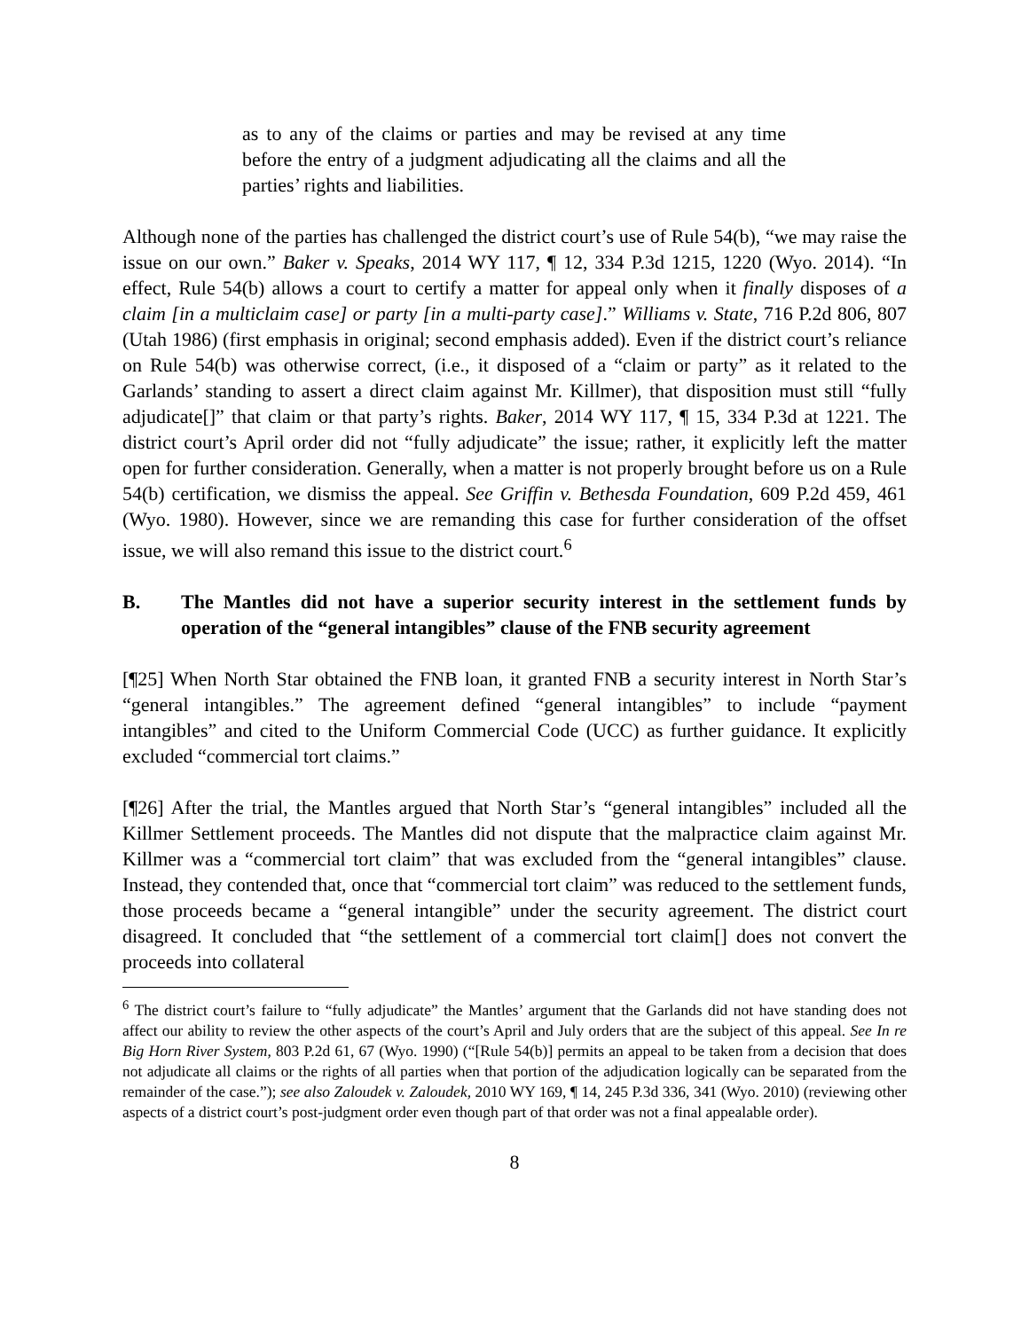as to any of the claims or parties and may be revised at any time before the entry of a judgment adjudicating all the claims and all the parties’ rights and liabilities.
Although none of the parties has challenged the district court’s use of Rule 54(b), “we may raise the issue on our own.” Baker v. Speaks, 2014 WY 117, ¶ 12, 334 P.3d 1215, 1220 (Wyo. 2014). “In effect, Rule 54(b) allows a court to certify a matter for appeal only when it finally disposes of a claim [in a multiclaim case] or party [in a multi-party case].” Williams v. State, 716 P.2d 806, 807 (Utah 1986) (first emphasis in original; second emphasis added). Even if the district court’s reliance on Rule 54(b) was otherwise correct, (i.e., it disposed of a “claim or party” as it related to the Garlands’ standing to assert a direct claim against Mr. Killmer), that disposition must still “fully adjudicate[]” that claim or that party’s rights. Baker, 2014 WY 117, ¶ 15, 334 P.3d at 1221. The district court’s April order did not “fully adjudicate” the issue; rather, it explicitly left the matter open for further consideration. Generally, when a matter is not properly brought before us on a Rule 54(b) certification, we dismiss the appeal. See Griffin v. Bethesda Foundation, 609 P.2d 459, 461 (Wyo. 1980). However, since we are remanding this case for further consideration of the offset issue, we will also remand this issue to the district court.<sup>6</sup>
B. The Mantles did not have a superior security interest in the settlement funds by operation of the “general intangibles” clause of the FNB security agreement
[¶25] When North Star obtained the FNB loan, it granted FNB a security interest in North Star’s “general intangibles.” The agreement defined “general intangibles” to include “payment intangibles” and cited to the Uniform Commercial Code (UCC) as further guidance. It explicitly excluded “commercial tort claims.”
[¶26] After the trial, the Mantles argued that North Star’s “general intangibles” included all the Killmer Settlement proceeds. The Mantles did not dispute that the malpractice claim against Mr. Killmer was a “commercial tort claim” that was excluded from the “general intangibles” clause. Instead, they contended that, once that “commercial tort claim” was reduced to the settlement funds, those proceeds became a “general intangible” under the security agreement. The district court disagreed. It concluded that “the settlement of a commercial tort claim[] does not convert the proceeds into collateral
<sup>6</sup> The district court’s failure to “fully adjudicate” the Mantles’ argument that the Garlands did not have standing does not affect our ability to review the other aspects of the court’s April and July orders that are the subject of this appeal. See In re Big Horn River System, 803 P.2d 61, 67 (Wyo. 1990) (“[Rule 54(b)] permits an appeal to be taken from a decision that does not adjudicate all claims or the rights of all parties when that portion of the adjudication logically can be separated from the remainder of the case.”); see also Zaloudek v. Zaloudek, 2010 WY 169, ¶ 14, 245 P.3d 336, 341 (Wyo. 2010) (reviewing other aspects of a district court’s post-judgment order even though part of that order was not a final appealable order).
8